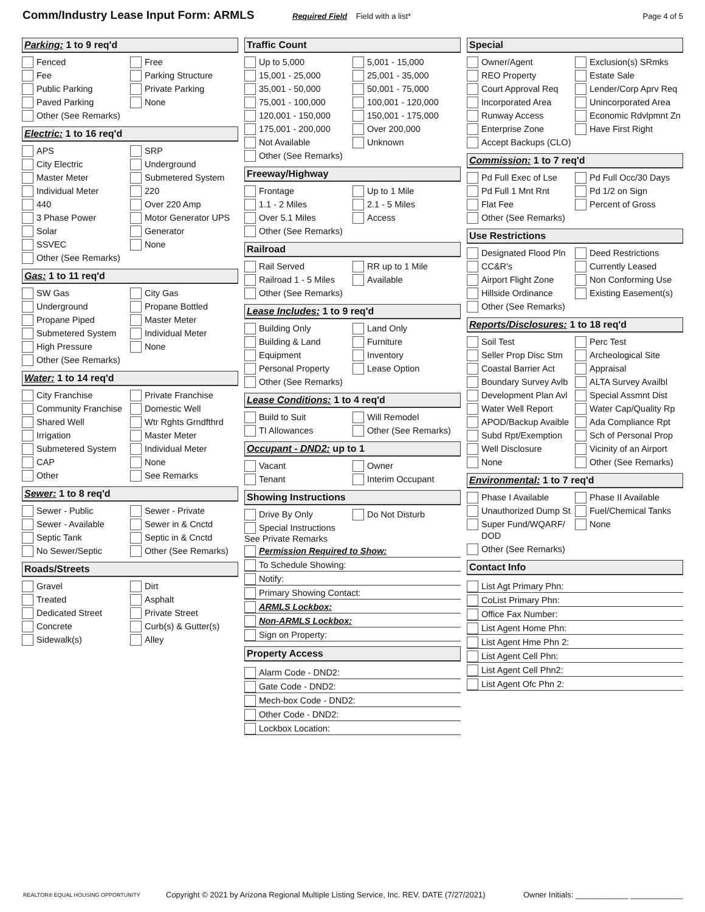Comm/Industry Lease Input Form: ARMLS
Required Field Field with a list* Page 4 of 5
Parking: 1 to 9 req'd
Fenced
Free
Fee
Parking Structure
Public Parking
Private Parking
Paved Parking
None
Other (See Remarks)
Electric: 1 to 16 req'd
APS
SRP
City Electric
Underground
Master Meter
Submetered System
Individual Meter
220
440
Over 220 Amp
3 Phase Power
Motor Generator UPS
Solar
Generator
SSVEC
None
Other (See Remarks)
Gas: 1 to 11 req'd
SW Gas
City Gas
Underground
Propane Bottled
Propane Piped
Master Meter
Submetered System
Individual Meter
High Pressure
None
Other (See Remarks)
Water: 1 to 14 req'd
City Franchise
Private Franchise
Community Franchise
Domestic Well
Shared Well
Wtr Rghts Grndfthrd
Irrigation
Master Meter
Submetered System
Individual Meter
CAP
None
Other
See Remarks
Sewer: 1 to 8 req'd
Sewer - Public
Sewer - Private
Sewer - Available
Sewer in & Cnctd
Septic Tank
Septic in & Cnctd
No Sewer/Septic
Other (See Remarks)
Roads/Streets
Gravel
Dirt
Treated
Asphalt
Dedicated Street
Private Street
Concrete
Curb(s) & Gutter(s)
Sidewalk(s)
Alley
Traffic Count
Up to 5,000
5,001 - 15,000
15,001 - 25,000
25,001 - 35,000
35,001 - 50,000
50,001 - 75,000
75,001 - 100,000
100,001 - 120,000
120,001 - 150,000
150,001 - 175,000
175,001 - 200,000
Over 200,000
Not Available
Unknown
Other (See Remarks)
Freeway/Highway
Frontage
Up to 1 Mile
1.1 - 2 Miles
2.1 - 5 Miles
Over 5.1 Miles
Access
Other (See Remarks)
Railroad
Rail Served
RR up to 1 Mile
Railroad 1 - 5 Miles
Available
Other (See Remarks)
Lease Includes: 1 to 9 req'd
Building Only
Land Only
Building & Land
Furniture
Equipment
Inventory
Personal Property
Lease Option
Other (See Remarks)
Lease Conditions: 1 to 4 req'd
Build to Suit
Will Remodel
TI Allowances
Other (See Remarks)
Occupant - DND2: up to 1
Vacant
Owner
Tenant
Interim Occupant
Showing Instructions
Drive By Only
Do Not Disturb
Special Instructions
See Private Remarks
Permission Required to Show:
To Schedule Showing:
Notify:
Primary Showing Contact:
ARMLS Lockbox:
Non-ARMLS Lockbox:
Sign on Property:
Property Access
Alarm Code - DND2:
Gate Code - DND2:
Mech-box Code - DND2:
Other Code - DND2:
Lockbox Location:
Special
Owner/Agent
Exclusion(s) SRmks
REO Property
Estate Sale
Court Approval Req
Lender/Corp Aprv Req
Incorporated Area
Unincorporated Area
Runway Access
Economic Rdvlpmnt Zn
Enterprise Zone
Have First Right
Accept Backups (CLO)
Commission: 1 to 7 req'd
Pd Full Exec of Lse
Pd Full Occ/30 Days
Pd Full 1 Mnt Rnt
Pd 1/2 on Sign
Flat Fee
Percent of Gross
Other (See Remarks)
Use Restrictions
Designated Flood Pln
Deed Restrictions
CC&R's
Currently Leased
Airport Flight Zone
Non Conforming Use
Hillside Ordinance
Existing Easement(s)
Other (See Remarks)
Reports/Disclosures: 1 to 18 req'd
Soil Test
Perc Test
Seller Prop Disc Stm
Archeological Site
Coastal Barrier Act
Appraisal
Boundary Survey Avlb
ALTA Survey Availbl
Development Plan Avl
Special Assmnt Dist
Water Well Report
Water Cap/Quality Rp
APOD/Backup Avaible
Ada Compliance Rpt
Subd Rpt/Exemption
Sch of Personal Prop
Well Disclosure
Vicinity of an Airport
None
Other (See Remarks)
Environmental: 1 to 7 req'd
Phase I Available
Phase II Available
Unauthorized Dump St
Fuel/Chemical Tanks
Super Fund/WQARF/ DOD
None
Other (See Remarks)
Contact Info
List Agt Primary Phn:
CoList Primary Phn:
Office Fax Number:
List Agent Home Phn:
List Agent Hme Phn 2:
List Agent Cell Phn:
List Agent Cell Phn2:
List Agent Ofc Phn 2:
REALTOR® EQUAL HOUSING OPPORTUNITY Copyright © 2021 by Arizona Regional Multiple Listing Service, Inc. REV. DATE (7/27/2021) Owner Initials: ____________ ____________